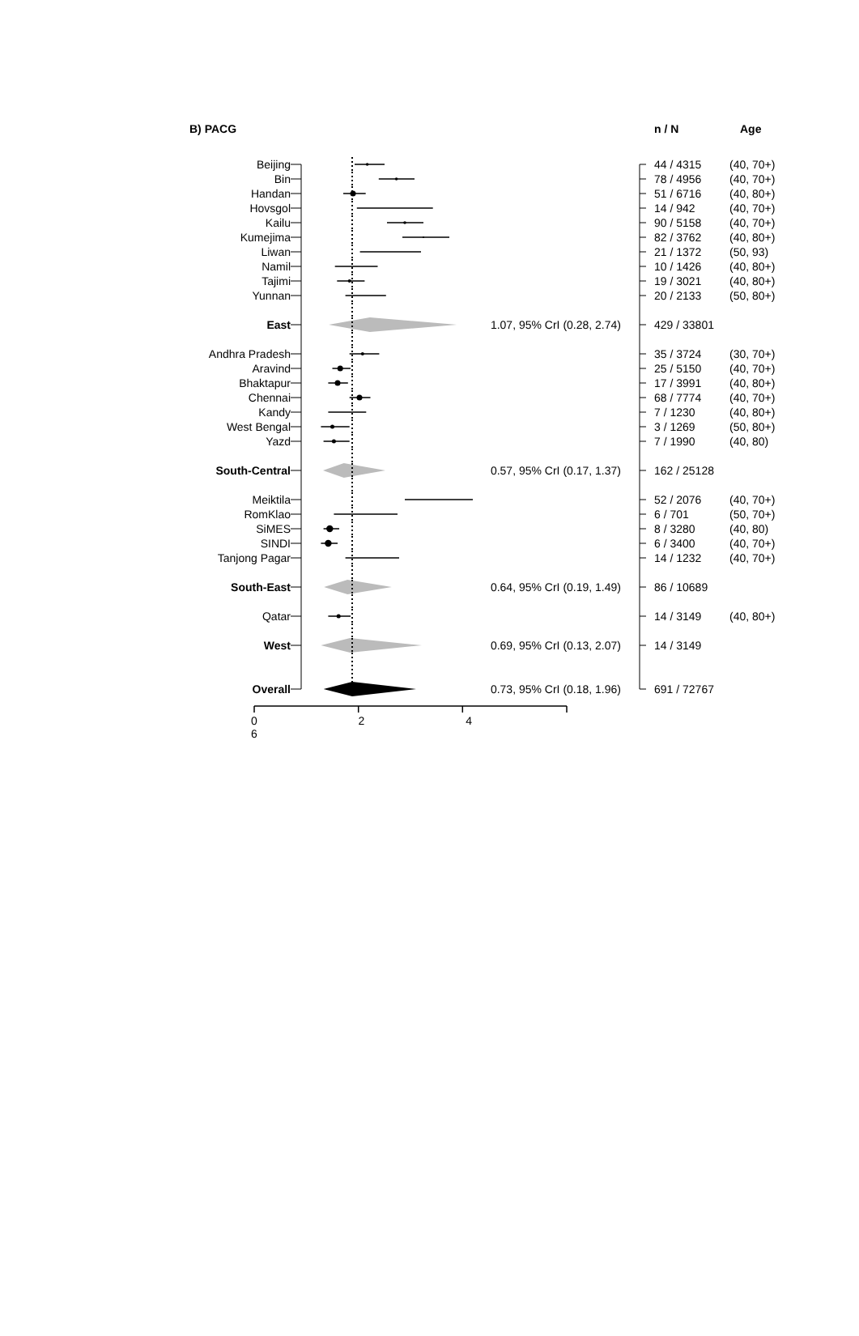| B) PACG | | | | n / N | Age |
| Beijing | | | | 44 / 4315 | (40, 70+) |
| Bin | | | | 78 / 4956 | (40, 70+) |
| Handan | | | | 51 / 6716 | (40, 80+) |
| Hovsgol | | | | 14 / 942 | (40, 70+) |
| Kailu | | | | 90 / 5158 | (40, 70+) |
| Kumejima | | | | 82 / 3762 | (40, 80+) |
| Liwan | | | | 21 / 1372 | (50, 93) |
| Namil | | | | 10 / 1426 | (40, 80+) |
| Tajimi | | | | 19 / 3021 | (40, 80+) |
| Yunnan | | | | 20 / 2133 | (50, 80+) |
| East | | 1.07, 95% CrI (0.28, 2.74) | | 429 / 33801 | |
| Andhra Pradesh | | | | 35 / 3724 | (30, 70+) |
| Aravind | | | | 25 / 5150 | (40, 70+) |
| Bhaktapur | | | | 17 / 3991 | (40, 80+) |
| Chennai | | | | 68 / 7774 | (40, 70+) |
| Kandy | | | | 7 / 1230 | (40, 80+) |
| West Bengal | | | | 3 / 1269 | (50, 80+) |
| Yazd | | | | 7 / 1990 | (40, 80) |
| South-Central | | 0.57, 95% CrI (0.17, 1.37) | | 162 / 25128 | |
| Meiktila | | | | 52 / 2076 | (40, 70+) |
| RomKlao | | | | 6 / 701 | (50, 70+) |
| SiMES | | | | 8 / 3280 | (40, 80) |
| SINDI | | | | 6 / 3400 | (40, 70+) |
| Tanjong Pagar | | | | 14 / 1232 | (40, 70+) |
| South-East | | 0.64, 95% CrI (0.19, 1.49) | | 86 / 10689 | |
| Qatar | | | | 14 / 3149 | (40, 80+) |
| West | | 0.69, 95% CrI (0.13, 2.07) | | 14 / 3149 | |
| Overall | | 0.73, 95% CrI (0.18, 1.96) | | 691 / 72767 | |
0 2 4 6